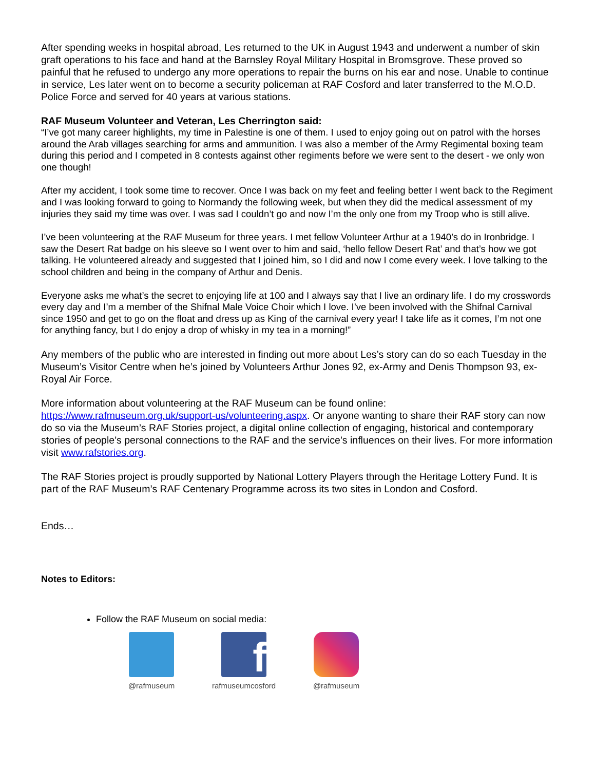After spending weeks in hospital abroad, Les returned to the UK in August 1943 and underwent a number of skin graft operations to his face and hand at the Barnsley Royal Military Hospital in Bromsgrove. These proved so painful that he refused to undergo any more operations to repair the burns on his ear and nose. Unable to continue in service, Les later went on to become a security policeman at RAF Cosford and later transferred to the M.O.D. Police Force and served for 40 years at various stations.
RAF Museum Volunteer and Veteran, Les Cherrington said:
“I’ve got many career highlights, my time in Palestine is one of them. I used to enjoy going out on patrol with the horses around the Arab villages searching for arms and ammunition. I was also a member of the Army Regimental boxing team during this period and I competed in 8 contests against other regiments before we were sent to the desert - we only won one though!
After my accident, I took some time to recover. Once I was back on my feet and feeling better I went back to the Regiment and I was looking forward to going to Normandy the following week, but when they did the medical assessment of my injuries they said my time was over. I was sad I couldn’t go and now I’m the only one from my Troop who is still alive.
I’ve been volunteering at the RAF Museum for three years. I met fellow Volunteer Arthur at a 1940’s do in Ironbridge. I saw the Desert Rat badge on his sleeve so I went over to him and said, ‘hello fellow Desert Rat’ and that’s how we got talking. He volunteered already and suggested that I joined him, so I did and now I come every week. I love talking to the school children and being in the company of Arthur and Denis.
Everyone asks me what’s the secret to enjoying life at 100 and I always say that I live an ordinary life. I do my crosswords every day and I’m a member of the Shifnal Male Voice Choir which I love. I’ve been involved with the Shifnal Carnival since 1950 and get to go on the float and dress up as King of the carnival every year! I take life as it comes, I’m not one for anything fancy, but I do enjoy a drop of whisky in my tea in a morning!”
Any members of the public who are interested in finding out more about Les’s story can do so each Tuesday in the Museum’s Visitor Centre when he’s joined by Volunteers Arthur Jones 92, ex-Army and Denis Thompson 93, ex-Royal Air Force.
More information about volunteering at the RAF Museum can be found online: https://www.rafmuseum.org.uk/support-us/volunteering.aspx. Or anyone wanting to share their RAF story can now do so via the Museum’s RAF Stories project, a digital online collection of engaging, historical and contemporary stories of people’s personal connections to the RAF and the service’s influences on their lives. For more information visit www.rafstories.org.
The RAF Stories project is proudly supported by National Lottery Players through the Heritage Lottery Fund. It is part of the RAF Museum’s RAF Centenary Programme across its two sites in London and Cosford.
Ends…
Notes to Editors:
Follow the RAF Museum on social media:
@rafmuseum
f
rafmuseumcosford
@rafmuseum